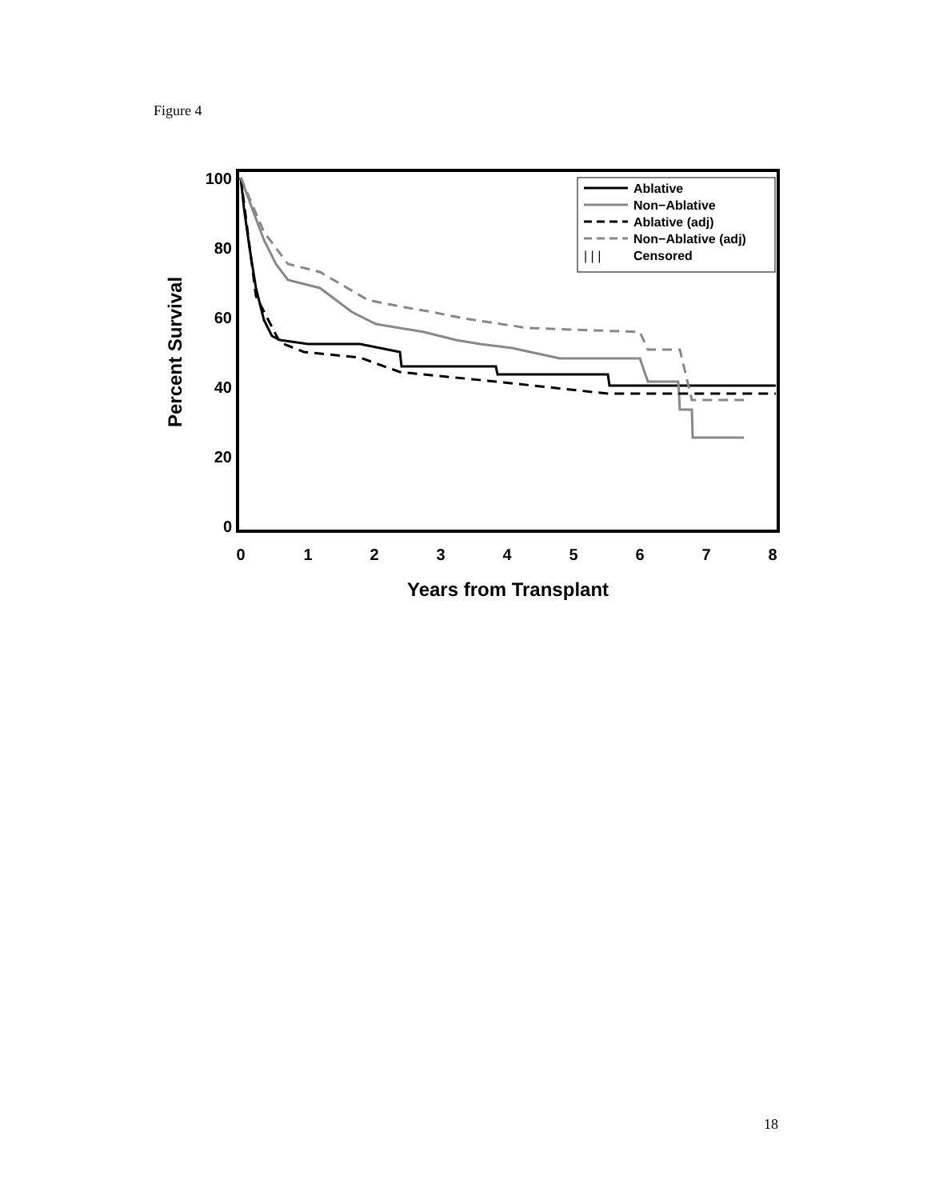Figure 4
100
80
60
40
20
0
0
1
2
3
4
5
6
7
8
Years from Transplant
Percent Survival
Ablative
Non−Ablative
Ablative (adj)
Non−Ablative (adj)
| | |
Censored
18